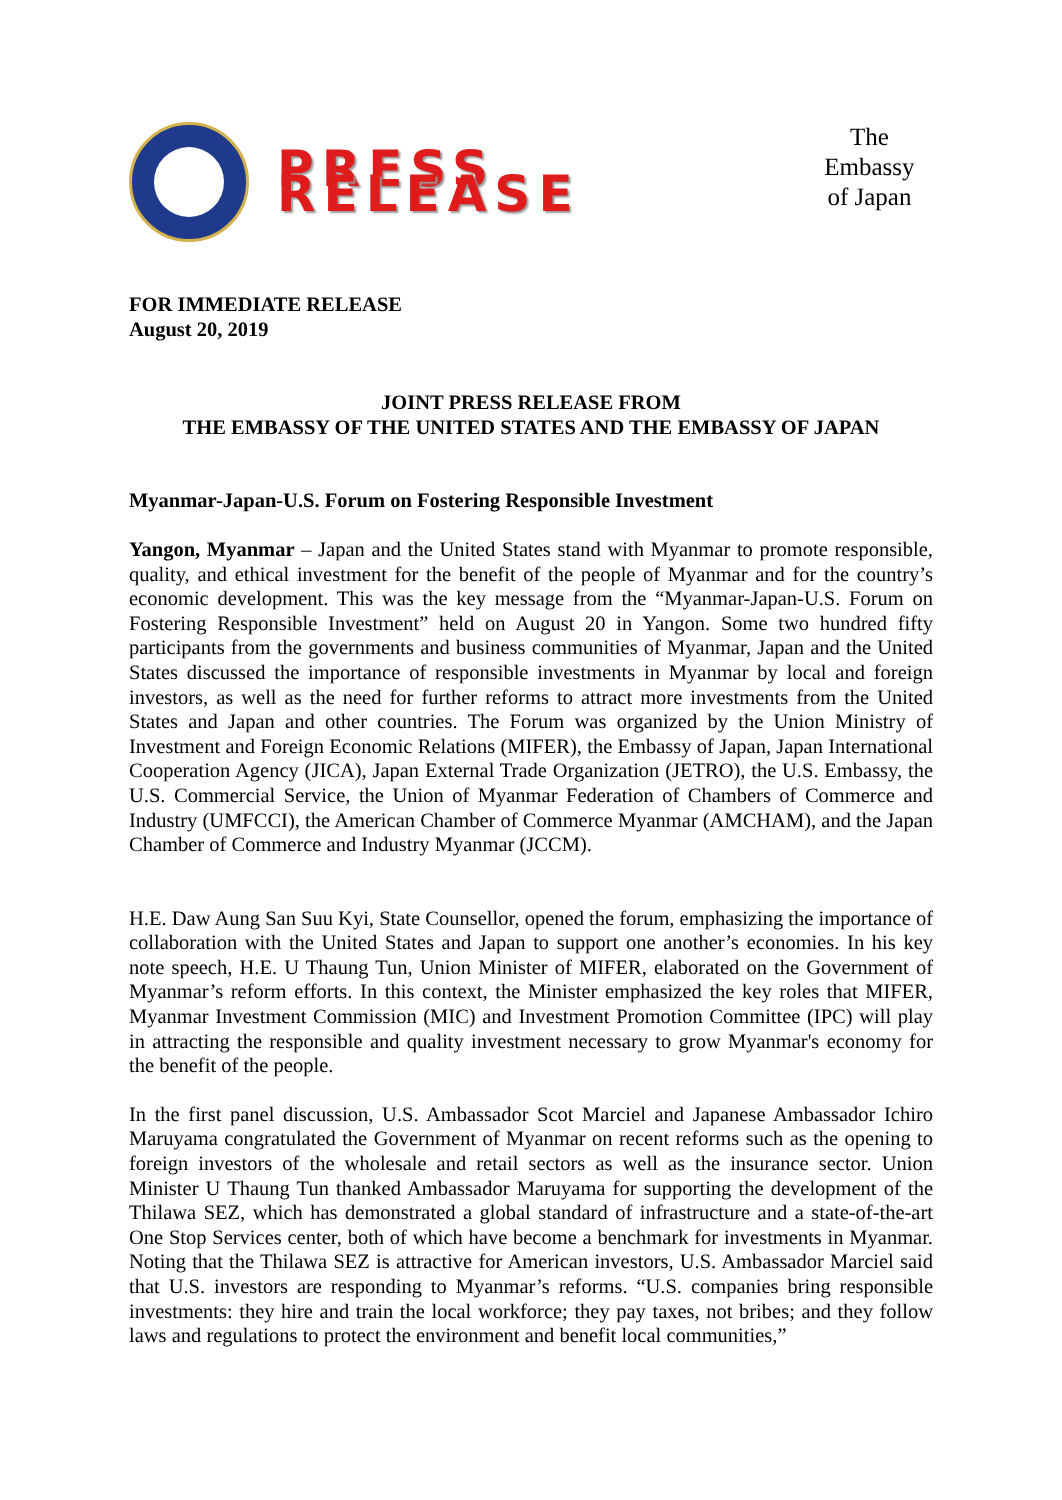PRESS RELEASE
The Embassy
of Japan
FOR IMMEDIATE RELEASE
August 20, 2019
JOINT PRESS RELEASE FROM
THE EMBASSY OF THE UNITED STATES AND THE EMBASSY OF JAPAN
Myanmar-Japan-U.S. Forum on Fostering Responsible Investment
Yangon, Myanmar – Japan and the United States stand with Myanmar to promote responsible, quality, and ethical investment for the benefit of the people of Myanmar and for the country’s economic development. This was the key message from the “Myanmar-Japan-U.S. Forum on Fostering Responsible Investment” held on August 20 in Yangon. Some two hundred fifty participants from the governments and business communities of Myanmar, Japan and the United States discussed the importance of responsible investments in Myanmar by local and foreign investors, as well as the need for further reforms to attract more investments from the United States and Japan and other countries. The Forum was organized by the Union Ministry of Investment and Foreign Economic Relations (MIFER), the Embassy of Japan, Japan International Cooperation Agency (JICA), Japan External Trade Organization (JETRO), the U.S. Embassy, the U.S. Commercial Service, the Union of Myanmar Federation of Chambers of Commerce and Industry (UMFCCI), the American Chamber of Commerce Myanmar (AMCHAM), and the Japan Chamber of Commerce and Industry Myanmar (JCCM).
H.E. Daw Aung San Suu Kyi, State Counsellor, opened the forum, emphasizing the importance of collaboration with the United States and Japan to support one another’s economies. In his key note speech, H.E. U Thaung Tun, Union Minister of MIFER, elaborated on the Government of Myanmar’s reform efforts. In this context, the Minister emphasized the key roles that MIFER, Myanmar Investment Commission (MIC) and Investment Promotion Committee (IPC) will play in attracting the responsible and quality investment necessary to grow Myanmar's economy for the benefit of the people.
In the first panel discussion, U.S. Ambassador Scot Marciel and Japanese Ambassador Ichiro Maruyama congratulated the Government of Myanmar on recent reforms such as the opening to foreign investors of the wholesale and retail sectors as well as the insurance sector. Union Minister U Thaung Tun thanked Ambassador Maruyama for supporting the development of the Thilawa SEZ, which has demonstrated a global standard of infrastructure and a state-of-the-art One Stop Services center, both of which have become a benchmark for investments in Myanmar. Noting that the Thilawa SEZ is attractive for American investors, U.S. Ambassador Marciel said that U.S. investors are responding to Myanmar’s reforms. “U.S. companies bring responsible investments: they hire and train the local workforce; they pay taxes, not bribes; and they follow laws and regulations to protect the environment and benefit local communities,”